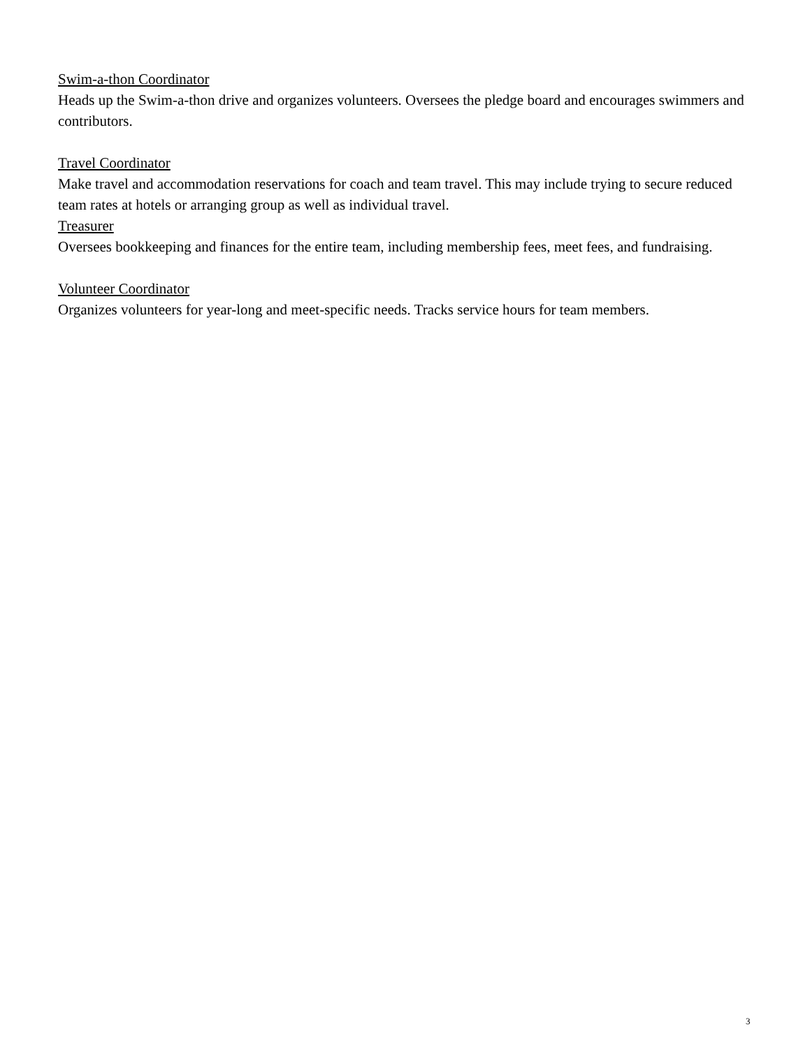Swim-a-thon Coordinator
Heads up the Swim-a-thon drive and organizes volunteers. Oversees the pledge board and encourages swimmers and contributors.
Travel Coordinator
Make travel and accommodation reservations for coach and team travel. This may include trying to secure reduced team rates at hotels or arranging group as well as individual travel.
Treasurer
Oversees bookkeeping and finances for the entire team, including membership fees, meet fees, and fundraising.
Volunteer Coordinator
Organizes volunteers for year-long and meet-specific needs. Tracks service hours for team members.
3